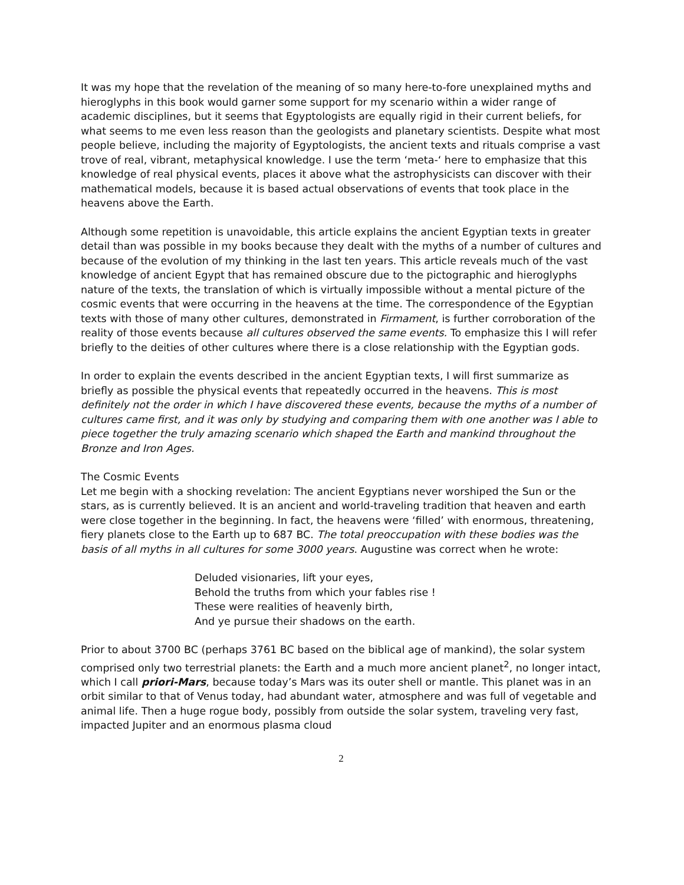It was my hope that the revelation of the meaning of so many here-to-fore unexplained myths and hieroglyphs in this book would garner some support for my scenario within a wider range of academic disciplines, but it seems that Egyptologists are equally rigid in their current beliefs, for what seems to me even less reason than the geologists and planetary scientists. Despite what most people believe, including the majority of Egyptologists, the ancient texts and rituals comprise a vast trove of real, vibrant, metaphysical knowledge. I use the term ‘meta-‘ here to emphasize that this knowledge of real physical events, places it above what the astrophysicists can discover with their mathematical models, because it is based actual observations of events that took place in the heavens above the Earth.
Although some repetition is unavoidable, this article explains the ancient Egyptian texts in greater detail than was possible in my books because they dealt with the myths of a number of cultures and because of the evolution of my thinking in the last ten years. This article reveals much of the vast knowledge of ancient Egypt that has remained obscure due to the pictographic and hieroglyphs nature of the texts, the translation of which is virtually impossible without a mental picture of the cosmic events that were occurring in the heavens at the time. The correspondence of the Egyptian texts with those of many other cultures, demonstrated in Firmament, is further corroboration of the reality of those events because all cultures observed the same events. To emphasize this I will refer briefly to the deities of other cultures where there is a close relationship with the Egyptian gods.
In order to explain the events described in the ancient Egyptian texts, I will first summarize as briefly as possible the physical events that repeatedly occurred in the heavens. This is most definitely not the order in which I have discovered these events, because the myths of a number of cultures came first, and it was only by studying and comparing them with one another was I able to piece together the truly amazing scenario which shaped the Earth and mankind throughout the Bronze and Iron Ages.
The Cosmic Events
Let me begin with a shocking revelation: The ancient Egyptians never worshiped the Sun or the stars, as is currently believed. It is an ancient and world-traveling tradition that heaven and earth were close together in the beginning. In fact, the heavens were ‘filled’ with enormous, threatening, fiery planets close to the Earth up to 687 BC. The total preoccupation with these bodies was the basis of all myths in all cultures for some 3000 years. Augustine was correct when he wrote:
Deluded visionaries, lift your eyes,
Behold the truths from which your fables rise !
These were realities of heavenly birth,
And ye pursue their shadows on the earth.
Prior to about 3700 BC (perhaps 3761 BC based on the biblical age of mankind), the solar system comprised only two terrestrial planets: the Earth and a much more ancient planet<sup>2</sup>, no longer intact, which I call priori-Mars, because today’s Mars was its outer shell or mantle. This planet was in an orbit similar to that of Venus today, had abundant water, atmosphere and was full of vegetable and animal life. Then a huge rogue body, possibly from outside the solar system, traveling very fast, impacted Jupiter and an enormous plasma cloud
2